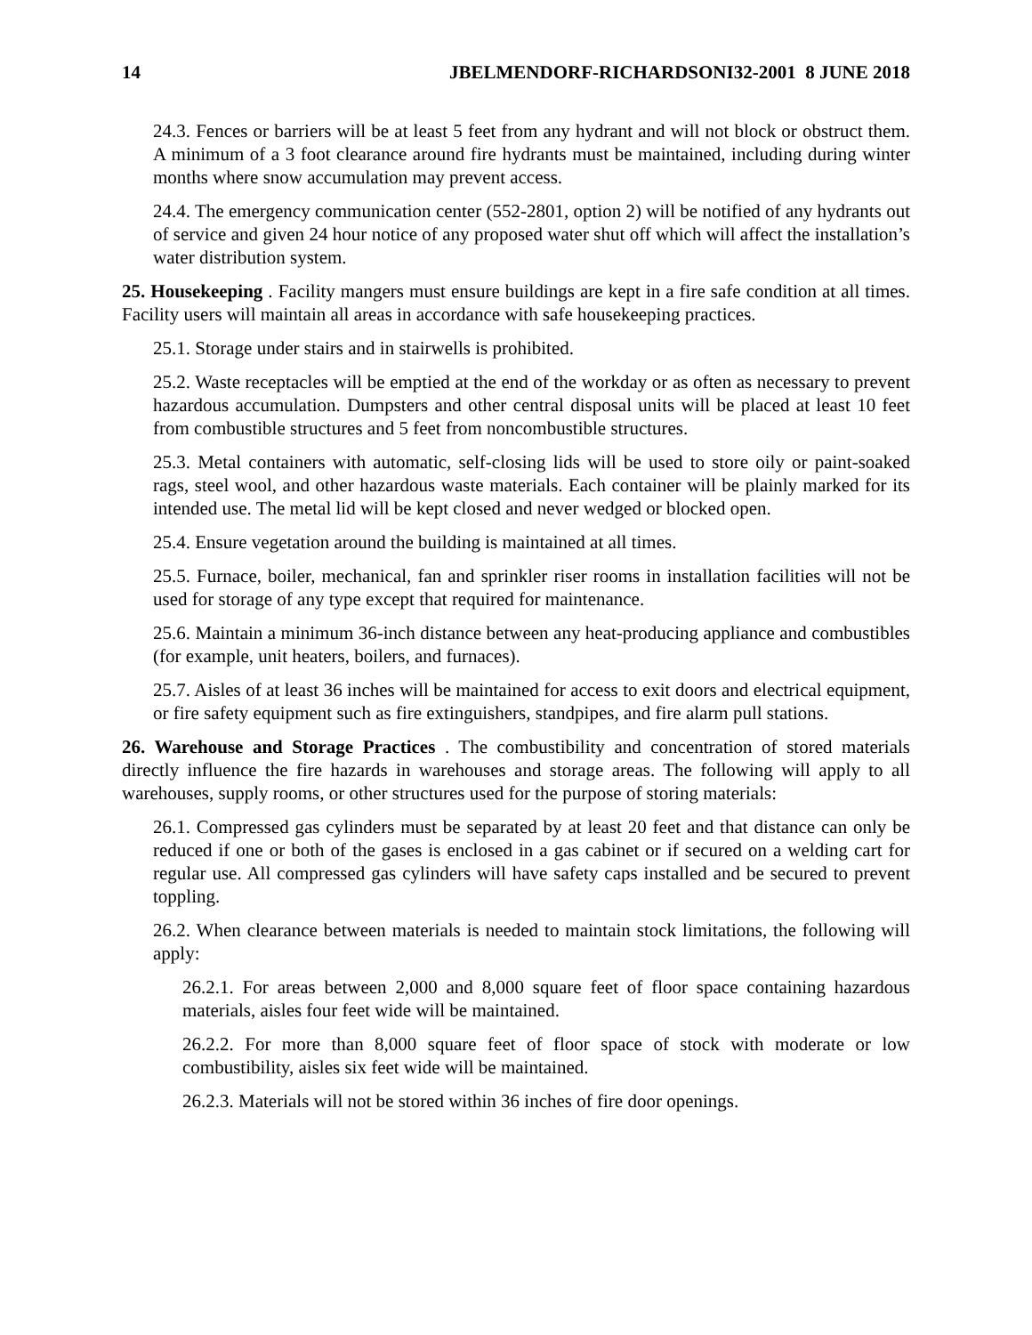14 JBELMENDORF-RICHARDSONI32-2001 8 JUNE 2018
24.3. Fences or barriers will be at least 5 feet from any hydrant and will not block or obstruct them. A minimum of a 3 foot clearance around fire hydrants must be maintained, including during winter months where snow accumulation may prevent access.
24.4. The emergency communication center (552-2801, option 2) will be notified of any hydrants out of service and given 24 hour notice of any proposed water shut off which will affect the installation’s water distribution system.
25. Housekeeping . Facility mangers must ensure buildings are kept in a fire safe condition at all times. Facility users will maintain all areas in accordance with safe housekeeping practices.
25.1. Storage under stairs and in stairwells is prohibited.
25.2. Waste receptacles will be emptied at the end of the workday or as often as necessary to prevent hazardous accumulation. Dumpsters and other central disposal units will be placed at least 10 feet from combustible structures and 5 feet from noncombustible structures.
25.3. Metal containers with automatic, self-closing lids will be used to store oily or paint-soaked rags, steel wool, and other hazardous waste materials. Each container will be plainly marked for its intended use. The metal lid will be kept closed and never wedged or blocked open.
25.4. Ensure vegetation around the building is maintained at all times.
25.5. Furnace, boiler, mechanical, fan and sprinkler riser rooms in installation facilities will not be used for storage of any type except that required for maintenance.
25.6. Maintain a minimum 36-inch distance between any heat-producing appliance and combustibles (for example, unit heaters, boilers, and furnaces).
25.7. Aisles of at least 36 inches will be maintained for access to exit doors and electrical equipment, or fire safety equipment such as fire extinguishers, standpipes, and fire alarm pull stations.
26. Warehouse and Storage Practices . The combustibility and concentration of stored materials directly influence the fire hazards in warehouses and storage areas. The following will apply to all warehouses, supply rooms, or other structures used for the purpose of storing materials:
26.1. Compressed gas cylinders must be separated by at least 20 feet and that distance can only be reduced if one or both of the gases is enclosed in a gas cabinet or if secured on a welding cart for regular use. All compressed gas cylinders will have safety caps installed and be secured to prevent toppling.
26.2. When clearance between materials is needed to maintain stock limitations, the following will apply:
26.2.1. For areas between 2,000 and 8,000 square feet of floor space containing hazardous materials, aisles four feet wide will be maintained.
26.2.2. For more than 8,000 square feet of floor space of stock with moderate or low combustibility, aisles six feet wide will be maintained.
26.2.3. Materials will not be stored within 36 inches of fire door openings.